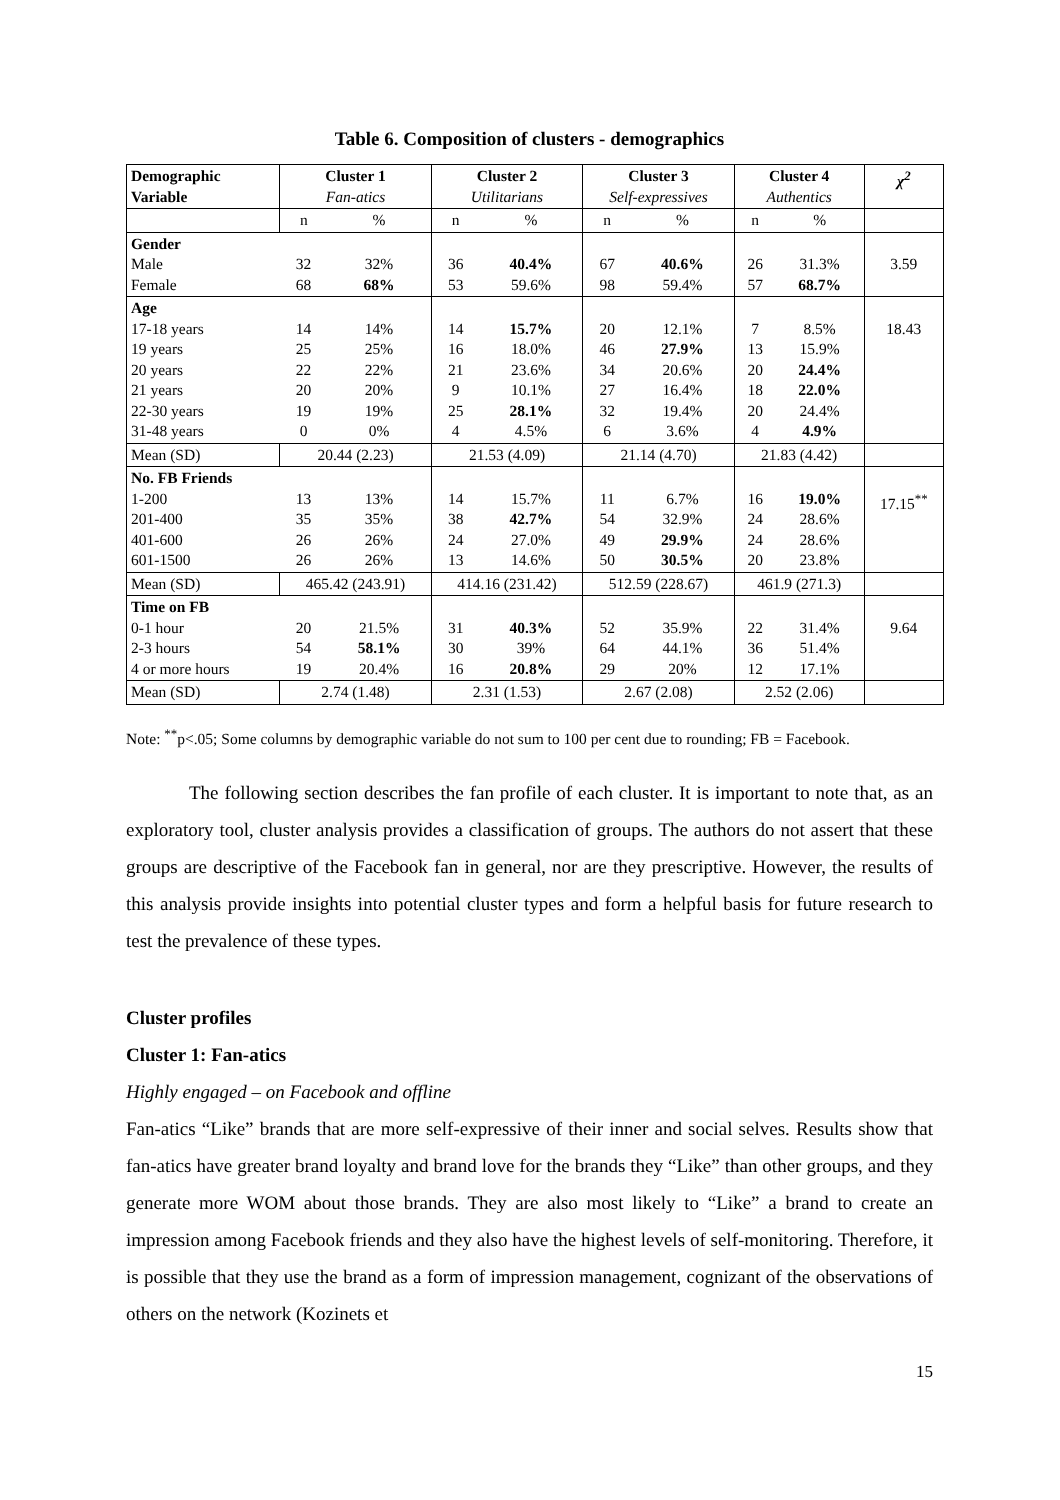Table 6. Composition of clusters - demographics
| Demographic Variable | Cluster 1 Fan-atics | | Cluster 2 Utilitarians | | Cluster 3 Self-expressives | | Cluster 4 Authentics | | χ<sup>2</sup> |
| --- | --- | --- | --- | --- | --- | --- | --- | --- | --- |
| | n | % | n | % | n | % | n | % | |
| Gender Male Female | 32 68 | 32% 68% | 36 53 | 40.4% 59.6% | 67 98 | 40.6% 59.4% | 26 57 | 31.3% 68.7% | 3.59 |
| Age 17-18 years 19 years 20 years 21 years 22-30 years 31-48 years | 14 25 22 20 19 0 | 14% 25% 22% 20% 19% 0% | 14 16 21 9 25 4 | 15.7% 18.0% 23.6% 10.1% 28.1% 4.5% | 20 46 34 27 32 6 | 12.1% 27.9% 20.6% 16.4% 19.4% 3.6% | 7 13 20 18 20 4 | 8.5% 15.9% 24.4% 22.0% 24.4% 4.9% | 18.43 |
| Mean (SD) | 20.44 (2.23) | | 21.53 (4.09) | | 21.14 (4.70) | | 21.83 (4.42) | | |
| No. FB Friends 1-200 201-400 401-600 601-1500 | 13 35 26 26 | 13% 35% 26% 26% | 14 38 24 13 | 15.7% 42.7% 27.0% 14.6% | 11 54 49 50 | 6.7% 32.9% 29.9% 30.5% | 16 24 24 20 | 19.0% 28.6% 28.6% 23.8% | 17.15<sup>**</sup> |
| Mean (SD) | 465.42 (243.91) | | 414.16 (231.42) | | 512.59 (228.67) | | 461.9 (271.3) | | |
| Time on FB 0-1 hour 2-3 hours 4 or more hours | 20 54 19 | 21.5% 58.1% 20.4% | 31 30 16 | 40.3% 39% 20.8% | 52 64 29 | 35.9% 44.1% 20% | 22 36 12 | 31.4% 51.4% 17.1% | 9.64 |
| Mean (SD) | 2.74 (1.48) | | 2.31 (1.53) | | 2.67 (2.08) | | 2.52 (2.06) | | |
Note: <sup>**</sup>p<.05; Some columns by demographic variable do not sum to 100 per cent due to rounding; FB = Facebook.
The following section describes the fan profile of each cluster. It is important to note that, as an exploratory tool, cluster analysis provides a classification of groups. The authors do not assert that these groups are descriptive of the Facebook fan in general, nor are they prescriptive. However, the results of this analysis provide insights into potential cluster types and form a helpful basis for future research to test the prevalence of these types.
Cluster profiles
Cluster 1: Fan-atics
Highly engaged – on Facebook and offline
Fan-atics “Like” brands that are more self-expressive of their inner and social selves. Results show that fan-atics have greater brand loyalty and brand love for the brands they “Like” than other groups, and they generate more WOM about those brands. They are also most likely to “Like” a brand to create an impression among Facebook friends and they also have the highest levels of self-monitoring. Therefore, it is possible that they use the brand as a form of impression management, cognizant of the observations of others on the network (Kozinets et
15